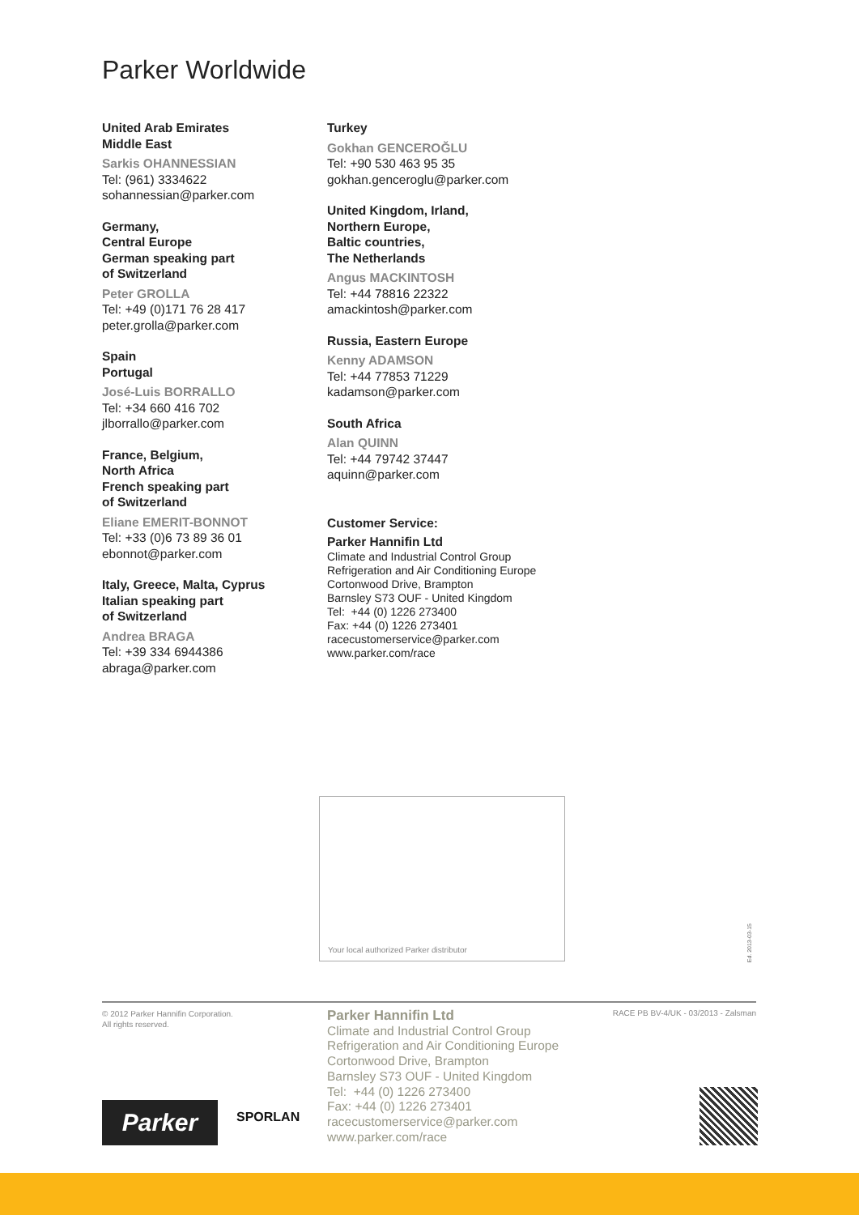Parker Worldwide
United Arab Emirates
Middle East
Sarkis OHANNESSIAN
Tel: (961) 3334622
sohannessian@parker.com
Germany,
Central Europe
German speaking part
of Switzerland
Peter GROLLA
Tel: +49 (0)171 76 28 417
peter.grolla@parker.com
Spain
Portugal
José-Luis BORRALLO
Tel: +34 660 416 702
jlborrallo@parker.com
France, Belgium,
North Africa
French speaking part
of Switzerland
Eliane EMERIT-BONNOT
Tel: +33 (0)6 73 89 36 01
ebonnot@parker.com
Italy, Greece, Malta, Cyprus
Italian speaking part
of Switzerland
Andrea BRAGA
Tel: +39 334 6944386
abraga@parker.com
Turkey
Gokhan GENCEROĞLU
Tel: +90 530 463 95 35
gokhan.genceroglu@parker.com
United Kingdom, Irland,
Northern Europe,
Baltic countries,
The Netherlands
Angus MACKINTOSH
Tel: +44 78816 22322
amackintosh@parker.com
Russia, Eastern Europe
Kenny ADAMSON
Tel: +44 77853 71229
kadamson@parker.com
South Africa
Alan QUINN
Tel: +44 79742 37447
aquinn@parker.com
Customer Service:
Parker Hannifin Ltd
Climate and Industrial Control Group
Refrigeration and Air Conditioning Europe
Cortonwood Drive, Brampton
Barnsley S73 OUF - United Kingdom
Tel: +44 (0) 1226 273400
Fax: +44 (0) 1226 273401
racecustomerservice@parker.com
www.parker.com/race
Your local authorized Parker distributor
Ed. 2013-03-15
© 2012 Parker Hannifin Corporation.
All rights reserved.
Parker Hannifin Ltd
Climate and Industrial Control Group
Refrigeration and Air Conditioning Europe
Cortonwood Drive, Brampton
Barnsley S73 OUF - United Kingdom
Tel: +44 (0) 1226 273400
Fax: +44 (0) 1226 273401
racecustomerservice@parker.com
www.parker.com/race
RACE PB BV-4/UK - 03/2013 - Zalsman
Parker SPORLAN